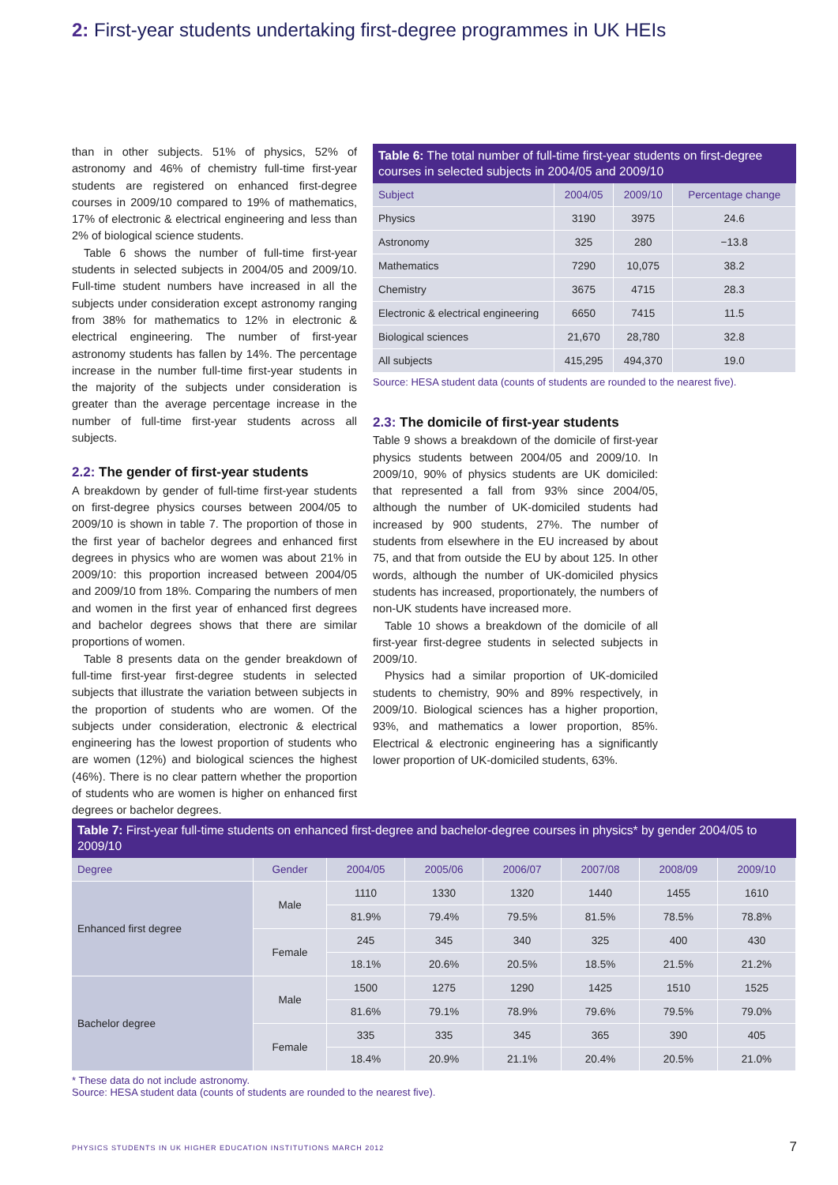2: First-year students undertaking first-degree programmes in UK HEIs
than in other subjects. 51% of physics, 52% of astronomy and 46% of chemistry full-time first-year students are registered on enhanced first-degree courses in 2009/10 compared to 19% of mathematics, 17% of electronic & electrical engineering and less than 2% of biological science students.
Table 6 shows the number of full-time first-year students in selected subjects in 2004/05 and 2009/10. Full-time student numbers have increased in all the subjects under consideration except astronomy ranging from 38% for mathematics to 12% in electronic & electrical engineering. The number of first-year astronomy students has fallen by 14%. The percentage increase in the number full-time first-year students in the majority of the subjects under consideration is greater than the average percentage increase in the number of full-time first-year students across all subjects.
2.2: The gender of first-year students
A breakdown by gender of full-time first-year students on first-degree physics courses between 2004/05 to 2009/10 is shown in table 7. The proportion of those in the first year of bachelor degrees and enhanced first degrees in physics who are women was about 21% in 2009/10: this proportion increased between 2004/05 and 2009/10 from 18%. Comparing the numbers of men and women in the first year of enhanced first degrees and bachelor degrees shows that there are similar proportions of women.
Table 8 presents data on the gender breakdown of full-time first-year first-degree students in selected subjects that illustrate the variation between subjects in the proportion of students who are women. Of the subjects under consideration, electronic & electrical engineering has the lowest proportion of students who are women (12%) and biological sciences the highest (46%). There is no clear pattern whether the proportion of students who are women is higher on enhanced first degrees or bachelor degrees.
Table 6: The total number of full-time first-year students on first-degree courses in selected subjects in 2004/05 and 2009/10
| Subject | 2004/05 | 2009/10 | Percentage change |
| --- | --- | --- | --- |
| Physics | 3190 | 3975 | 24.6 |
| Astronomy | 325 | 280 | −13.8 |
| Mathematics | 7290 | 10,075 | 38.2 |
| Chemistry | 3675 | 4715 | 28.3 |
| Electronic & electrical engineering | 6650 | 7415 | 11.5 |
| Biological sciences | 21,670 | 28,780 | 32.8 |
| All subjects | 415,295 | 494,370 | 19.0 |
Source: HESA student data (counts of students are rounded to the nearest five).
2.3: The domicile of first-year students
Table 9 shows a breakdown of the domicile of first-year physics students between 2004/05 and 2009/10. In 2009/10, 90% of physics students are UK domiciled: that represented a fall from 93% since 2004/05, although the number of UK-domiciled students had increased by 900 students, 27%. The number of students from elsewhere in the EU increased by about 75, and that from outside the EU by about 125. In other words, although the number of UK-domiciled physics students has increased, proportionately, the numbers of non-UK students have increased more.
Table 10 shows a breakdown of the domicile of all first-year first-degree students in selected subjects in 2009/10.
Physics had a similar proportion of UK-domiciled students to chemistry, 90% and 89% respectively, in 2009/10. Biological sciences has a higher proportion, 93%, and mathematics a lower proportion, 85%. Electrical & electronic engineering has a significantly lower proportion of UK-domiciled students, 63%.
Table 7: First-year full-time students on enhanced first-degree and bachelor-degree courses in physics* by gender 2004/05 to 2009/10
| Degree | Gender | 2004/05 | 2005/06 | 2006/07 | 2007/08 | 2008/09 | 2009/10 |
| --- | --- | --- | --- | --- | --- | --- | --- |
| Enhanced first degree | Male | 1110 | 1330 | 1320 | 1440 | 1455 | 1610 |
| | | 81.9% | 79.4% | 79.5% | 81.5% | 78.5% | 78.8% |
| | Female | 245 | 345 | 340 | 325 | 400 | 430 |
| | | 18.1% | 20.6% | 20.5% | 18.5% | 21.5% | 21.2% |
| Bachelor degree | Male | 1500 | 1275 | 1290 | 1425 | 1510 | 1525 |
| | | 81.6% | 79.1% | 78.9% | 79.6% | 79.5% | 79.0% |
| | Female | 335 | 335 | 345 | 365 | 390 | 405 |
| | | 18.4% | 20.9% | 21.1% | 20.4% | 20.5% | 21.0% |
* These data do not include astronomy.
Source: HESA student data (counts of students are rounded to the nearest five).
PHYSICS STUDENTS IN UK HIGHER EDUCATION INSTITUTIONS MARCH 2012
7